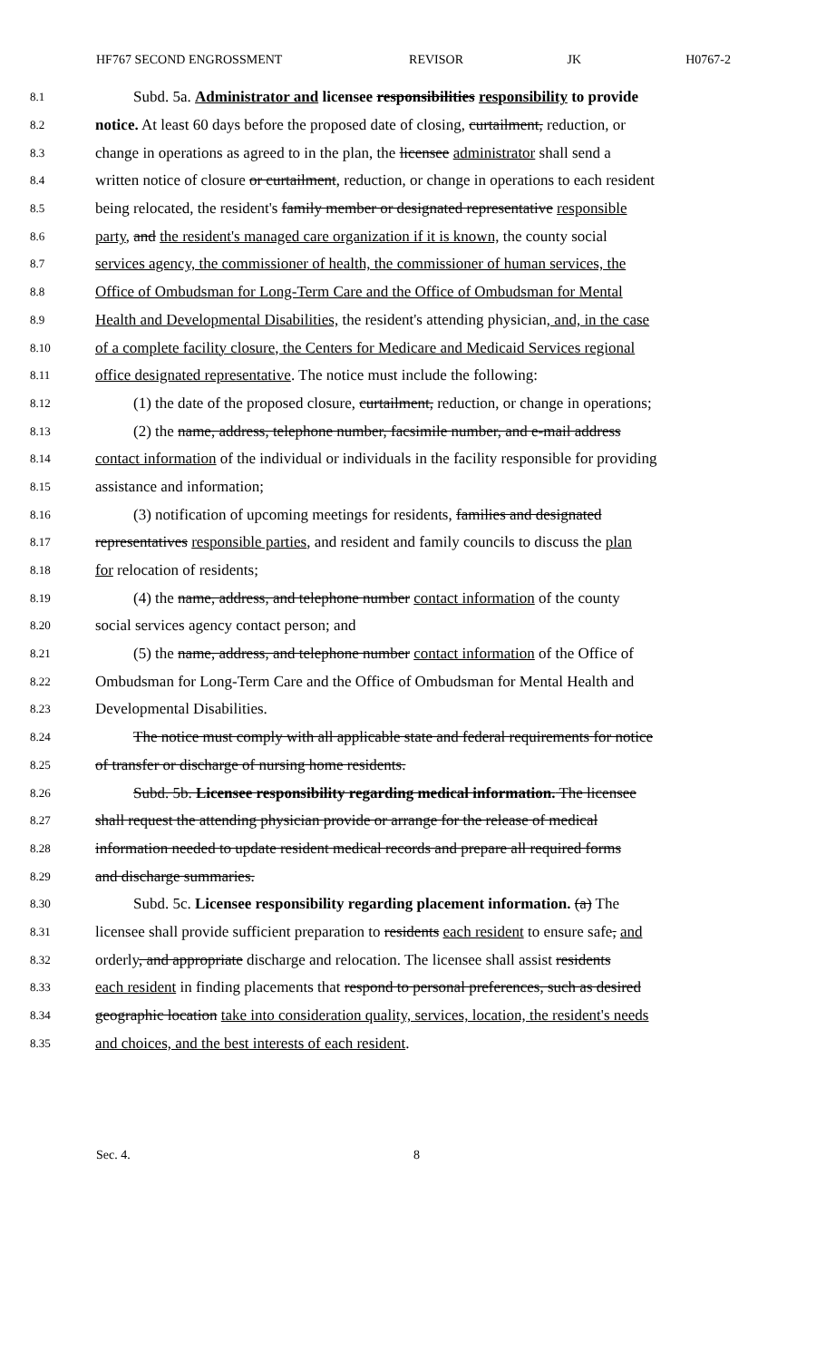HF767 SECOND ENGROSSMENT REVISOR JK H0767-2
8.1 Subd. 5a. Administrator and licensee responsibilities responsibility to provide
8.2 notice. At least 60 days before the proposed date of closing, curtailment, reduction, or
8.3 change in operations as agreed to in the plan, the licensee administrator shall send a
8.4 written notice of closure or curtailment, reduction, or change in operations to each resident
8.5 being relocated, the resident's family member or designated representative responsible
8.6 party, and the resident's managed care organization if it is known, the county social
8.7 services agency, the commissioner of health, the commissioner of human services, the
8.8 Office of Ombudsman for Long-Term Care and the Office of Ombudsman for Mental
8.9 Health and Developmental Disabilities, the resident's attending physician, and, in the case
8.10 of a complete facility closure, the Centers for Medicare and Medicaid Services regional
8.11 office designated representative. The notice must include the following:
8.12 (1) the date of the proposed closure, curtailment, reduction, or change in operations;
8.13 (2) the name, address, telephone number, facsimile number, and e-mail address
8.14 contact information of the individual or individuals in the facility responsible for providing
8.15 assistance and information;
8.16 (3) notification of upcoming meetings for residents, families and designated
8.17 representatives responsible parties, and resident and family councils to discuss the plan
8.18 for relocation of residents;
8.19 (4) the name, address, and telephone number contact information of the county
8.20 social services agency contact person; and
8.21 (5) the name, address, and telephone number contact information of the Office of
8.22 Ombudsman for Long-Term Care and the Office of Ombudsman for Mental Health and
8.23 Developmental Disabilities.
8.24 The notice must comply with all applicable state and federal requirements for notice
8.25 of transfer or discharge of nursing home residents.
8.26 Subd. 5b. Licensee responsibility regarding medical information. The licensee
8.27 shall request the attending physician provide or arrange for the release of medical
8.28 information needed to update resident medical records and prepare all required forms
8.29 and discharge summaries.
8.30 Subd. 5c. Licensee responsibility regarding placement information. (a) The
8.31 licensee shall provide sufficient preparation to residents each resident to ensure safe, and
8.32 orderly, and appropriate discharge and relocation. The licensee shall assist residents
8.33 each resident in finding placements that respond to personal preferences, such as desired
8.34 geographic location take into consideration quality, services, location, the resident's needs
8.35 and choices, and the best interests of each resident.
Sec. 4. 8